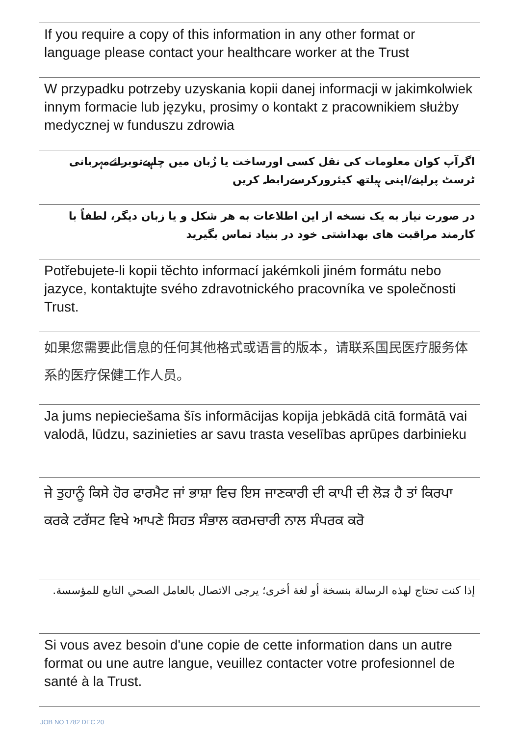| If you require a copy of this information in any other format or language please contact your healthcare worker at the Trust |
| W przypadku potrzeby uzyskania kopii danej informacji w jakimkolwiek innym formacie lub języku, prosimy o kontakt z pracownikiem służby medycznej w funduszu zdrowia |
| اگرآپ کوان معلومات کی نقل کسی اورساخت یا زُبان میں چاہیےتوبرائےمہربانی ٹرسٹ پراپنے/اپنی ہیلتھ کیئرورکرسےرابطہ کریں |
| در صورت نیاز به یک نسخه از این اطلاعات به هر شکل و یا زبان دیگر، لطفاً با کارمند مراقبت های بهداشتی خود در بنیاد تماس بگیرید |
| Potřebujete-li kopii těchto informací jakémkoli jiném formátu nebo jazyce, kontaktujte svého zdravotnického pracovníka ve společnosti Trust. |
| 如果您需要此信息的任何其他格式或语言的版本，请联系国民医疗服务体系的医疗保健工作人员。 |
| Ja jums nepieciešama šīs informācijas kopija jebkādā citā formātā vai valodā, lūdzu, sazinieties ar savu trasta veselības aprūpes darbinieku |
| ਜੇ ਤੁਹਾਨੂੰ ਕਿਸੇ ਹੋਰ ਫਾਰਮੈਟ ਜਾਂ ਭਾਸ਼ਾ ਵਿਚ ਇਸ ਜਾਣਕਾਰੀ ਦੀ ਕਾਪੀ ਦੀ ਲੋੜ ਹੈ ਤਾਂ ਕਿਰਪਾ ਕਰਕੇ ਟਰੱਸਟ ਵਿਖੇ ਆਪਣੇ ਸਿਹਤ ਸੰਭਾਲ ਕਰਮਚਾਰੀ ਨਾਲ ਸੰਪਰਕ ਕਰੋ |
| إذا كنت تحتاج لهذه الرسالة بنسخة أو لغة أخرى؛ يرجى الاتصال بالعامل الصحي التابع للمؤسسة. |
| Si vous avez besoin d'une copie de cette information dans un autre format ou une autre langue, veuillez contacter votre profesionnel de santé à la Trust. |
JOB NO 1782 DEC 20